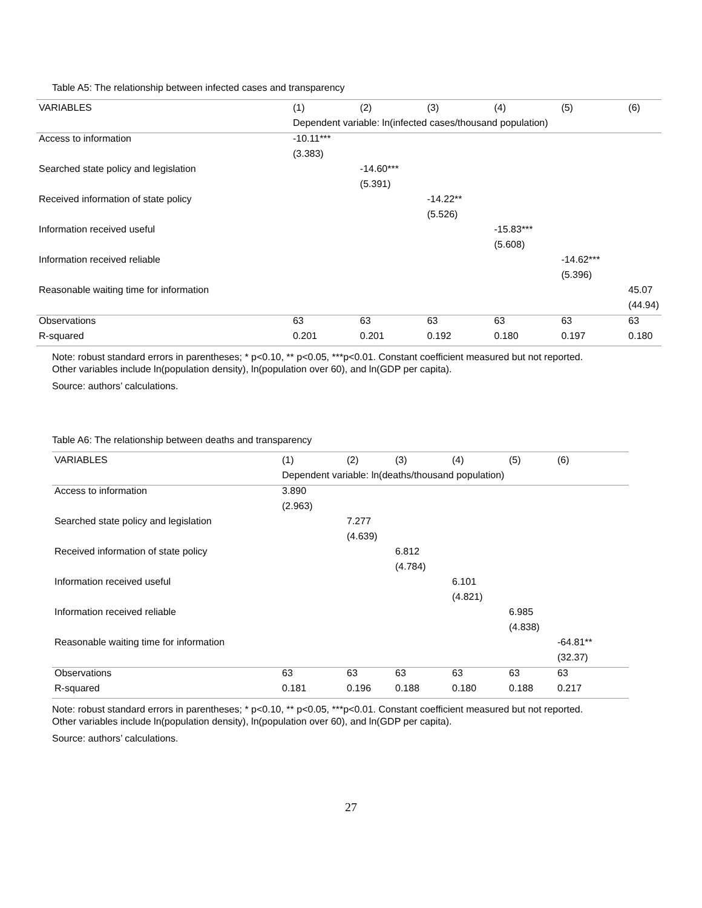Table A5: The relationship between infected cases and transparency
| VARIABLES | (1) | (2) | (3) | (4) | (5) | (6) |
| --- | --- | --- | --- | --- | --- | --- |
| | Dependent variable: ln(infected cases/thousand population) | | | | | |
| Access to information | -10.11*** | | | | | |
| | (3.383) | | | | | |
| Searched state policy and legislation | | -14.60*** | | | | |
| | | (5.391) | | | | |
| Received information of state policy | | | -14.22** | | | |
| | | | (5.526) | | | |
| Information received useful | | | | -15.83*** | | |
| | | | | (5.608) | | |
| Information received reliable | | | | | -14.62*** | |
| | | | | | (5.396) | |
| Reasonable waiting time for information | | | | | | 45.07 |
| | | | | | | (44.94) |
| Observations | 63 | 63 | 63 | 63 | 63 | 63 |
| R-squared | 0.201 | 0.201 | 0.192 | 0.180 | 0.197 | 0.180 |
Note: robust standard errors in parentheses; * p<0.10, ** p<0.05, ***p<0.01. Constant coefficient measured but not reported.
Other variables include ln(population density), ln(population over 60), and ln(GDP per capita).
Source: authors’ calculations.
Table A6: The relationship between deaths and transparency
| VARIABLES | (1) | (2) | (3) | (4) | (5) | (6) |
| --- | --- | --- | --- | --- | --- | --- |
| | Dependent variable: ln(deaths/thousand population) | | | | | |
| Access to information | 3.890 | | | | | |
| | (2.963) | | | | | |
| Searched state policy and legislation | | 7.277 | | | | |
| | | (4.639) | | | | |
| Received information of state policy | | | 6.812 | | | |
| | | | (4.784) | | | |
| Information received useful | | | | 6.101 | | |
| | | | | (4.821) | | |
| Information received reliable | | | | | 6.985 | |
| | | | | | (4.838) | |
| Reasonable waiting time for information | | | | | | -64.81** |
| | | | | | | (32.37) |
| Observations | 63 | 63 | 63 | 63 | 63 | 63 |
| R-squared | 0.181 | 0.196 | 0.188 | 0.180 | 0.188 | 0.217 |
Note: robust standard errors in parentheses; * p<0.10, ** p<0.05, ***p<0.01. Constant coefficient measured but not reported.
Other variables include ln(population density), ln(population over 60), and ln(GDP per capita).
Source: authors’ calculations.
27